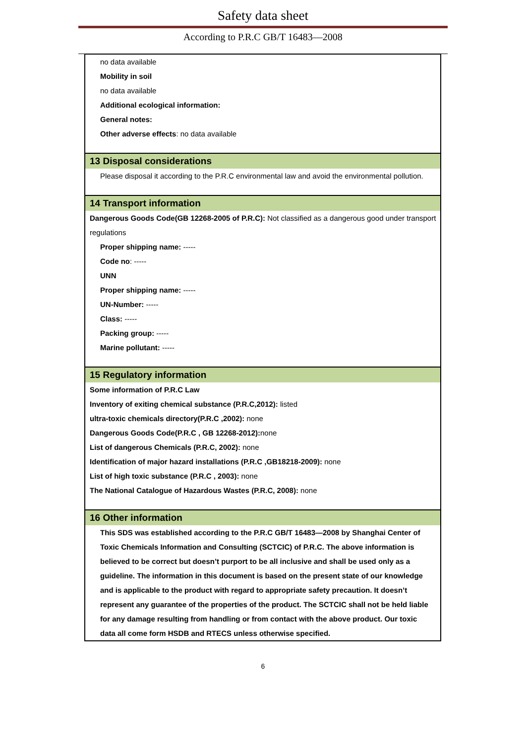Safety data sheet
According to P.R.C GB/T 16483—2008
no data available
Mobility in soil
no data available
Additional ecological information:
General notes:
Other adverse effects: no data available
13 Disposal considerations
Please disposal it according to the P.R.C environmental law and avoid the environmental pollution.
14 Transport information
Dangerous Goods Code(GB 12268-2005 of P.R.C): Not classified as a dangerous good under transport regulations
Proper shipping name: -----
Code no: -----
UNN
Proper shipping name: -----
UN-Number: -----
Class: -----
Packing group: -----
Marine pollutant: -----
15 Regulatory information
Some information of P.R.C Law
Inventory of exiting chemical substance (P.R.C,2012): listed
ultra-toxic chemicals directory(P.R.C ,2002): none
Dangerous Goods Code(P.R.C , GB 12268-2012): none
List of dangerous Chemicals (P.R.C, 2002): none
Identification of major hazard installations (P.R.C ,GB18218-2009): none
List of high toxic substance (P.R.C , 2003): none
The National Catalogue of Hazardous Wastes (P.R.C, 2008): none
16 Other information
This SDS was established according to the P.R.C GB/T 16483—2008 by Shanghai Center of Toxic Chemicals Information and Consulting (SCTCIC) of P.R.C. The above information is believed to be correct but doesn’t purport to be all inclusive and shall be used only as a guideline. The information in this document is based on the present state of our knowledge and is applicable to the product with regard to appropriate safety precaution. It doesn’t represent any guarantee of the properties of the product. The SCTCIC shall not be held liable for any damage resulting from handling or from contact with the above product. Our toxic data all come form HSDB and RTECS unless otherwise specified.
6